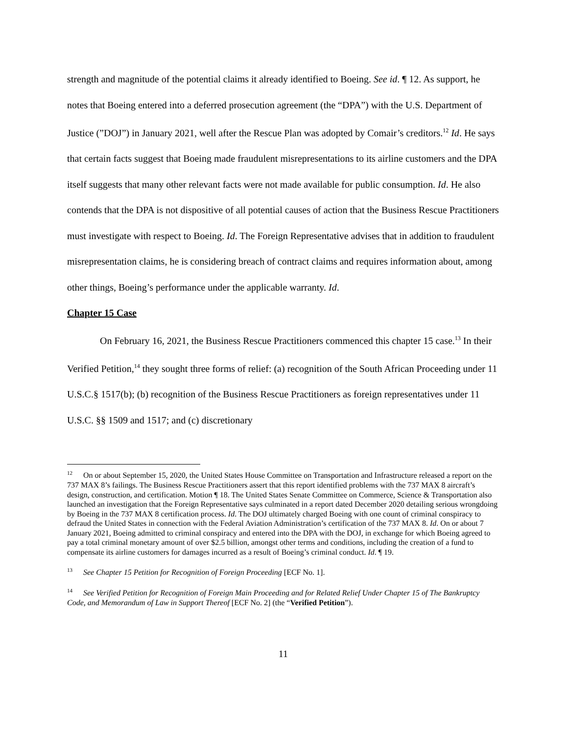strength and magnitude of the potential claims it already identified to Boeing. See id. ¶ 12. As support, he notes that Boeing entered into a deferred prosecution agreement (the “DPA”) with the U.S. Department of Justice (”DOJ”) in January 2021, well after the Rescue Plan was adopted by Comair’s creditors.<sup>12</sup> Id. He says that certain facts suggest that Boeing made fraudulent misrepresentations to its airline customers and the DPA itself suggests that many other relevant facts were not made available for public consumption. Id. He also contends that the DPA is not dispositive of all potential causes of action that the Business Rescue Practitioners must investigate with respect to Boeing. Id. The Foreign Representative advises that in addition to fraudulent misrepresentation claims, he is considering breach of contract claims and requires information about, among other things, Boeing’s performance under the applicable warranty. Id.
Chapter 15 Case
On February 16, 2021, the Business Rescue Practitioners commenced this chapter 15 case.<sup>13</sup> In their Verified Petition,<sup>14</sup> they sought three forms of relief: (a) recognition of the South African Proceeding under 11 U.S.C.§ 1517(b); (b) recognition of the Business Rescue Practitioners as foreign representatives under 11 U.S.C. §§ 1509 and 1517; and (c) discretionary
<sup>12</sup> On or about September 15, 2020, the United States House Committee on Transportation and Infrastructure released a report on the 737 MAX 8’s failings. The Business Rescue Practitioners assert that this report identified problems with the 737 MAX 8 aircraft’s design, construction, and certification. Motion ¶ 18. The United States Senate Committee on Commerce, Science & Transportation also launched an investigation that the Foreign Representative says culminated in a report dated December 2020 detailing serious wrongdoing by Boeing in the 737 MAX 8 certification process. Id. The DOJ ultimately charged Boeing with one count of criminal conspiracy to defraud the United States in connection with the Federal Aviation Administration’s certification of the 737 MAX 8. Id. On or about 7 January 2021, Boeing admitted to criminal conspiracy and entered into the DPA with the DOJ, in exchange for which Boeing agreed to pay a total criminal monetary amount of over $2.5 billion, amongst other terms and conditions, including the creation of a fund to compensate its airline customers for damages incurred as a result of Boeing’s criminal conduct. Id. ¶ 19.
<sup>13</sup> See Chapter 15 Petition for Recognition of Foreign Proceeding [ECF No. 1].
<sup>14</sup> See Verified Petition for Recognition of Foreign Main Proceeding and for Related Relief Under Chapter 15 of The Bankruptcy Code, and Memorandum of Law in Support Thereof [ECF No. 2] (the “Verified Petition”).
11